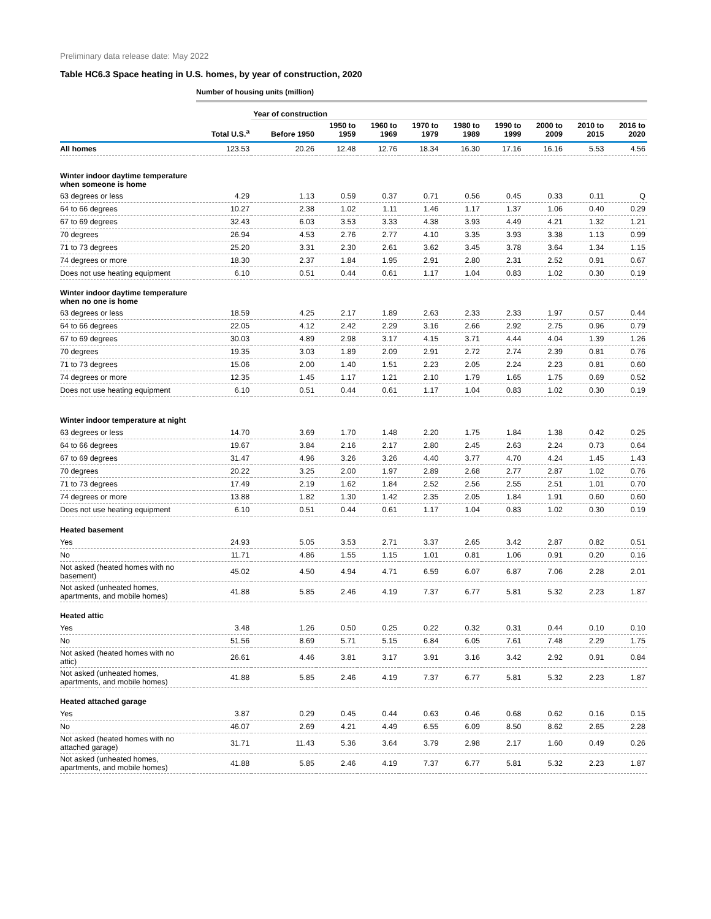Preliminary data release date: May 2022
Table HC6.3 Space heating in U.S. homes, by year of construction, 2020
Number of housing units (million)
| | | Year of construction | | | | | | | | |
| | Total U.S.<sup>a</sup> | Before 1950 | 1950 to 1959 | 1960 to 1969 | 1970 to 1979 | 1980 to 1989 | 1990 to 1999 | 2000 to 2009 | 2010 to 2015 | 2016 to 2020 |
| All homes | 123.53 | 20.26 | 12.48 | 12.76 | 18.34 | 16.30 | 17.16 | 16.16 | 5.53 | 4.56 |
| Winter indoor daytime temperature when someone is home | | | | | | | | | | |
| 63 degrees or less | 4.29 | 1.13 | 0.59 | 0.37 | 0.71 | 0.56 | 0.45 | 0.33 | 0.11 | Q |
| 64 to 66 degrees | 10.27 | 2.38 | 1.02 | 1.11 | 1.46 | 1.17 | 1.37 | 1.06 | 0.40 | 0.29 |
| 67 to 69 degrees | 32.43 | 6.03 | 3.53 | 3.33 | 4.38 | 3.93 | 4.49 | 4.21 | 1.32 | 1.21 |
| 70 degrees | 26.94 | 4.53 | 2.76 | 2.77 | 4.10 | 3.35 | 3.93 | 3.38 | 1.13 | 0.99 |
| 71 to 73 degrees | 25.20 | 3.31 | 2.30 | 2.61 | 3.62 | 3.45 | 3.78 | 3.64 | 1.34 | 1.15 |
| 74 degrees or more | 18.30 | 2.37 | 1.84 | 1.95 | 2.91 | 2.80 | 2.31 | 2.52 | 0.91 | 0.67 |
| Does not use heating equipment | 6.10 | 0.51 | 0.44 | 0.61 | 1.17 | 1.04 | 0.83 | 1.02 | 0.30 | 0.19 |
| Winter indoor daytime temperature when no one is home | | | | | | | | | | |
| 63 degrees or less | 18.59 | 4.25 | 2.17 | 1.89 | 2.63 | 2.33 | 2.33 | 1.97 | 0.57 | 0.44 |
| 64 to 66 degrees | 22.05 | 4.12 | 2.42 | 2.29 | 3.16 | 2.66 | 2.92 | 2.75 | 0.96 | 0.79 |
| 67 to 69 degrees | 30.03 | 4.89 | 2.98 | 3.17 | 4.15 | 3.71 | 4.44 | 4.04 | 1.39 | 1.26 |
| 70 degrees | 19.35 | 3.03 | 1.89 | 2.09 | 2.91 | 2.72 | 2.74 | 2.39 | 0.81 | 0.76 |
| 71 to 73 degrees | 15.06 | 2.00 | 1.40 | 1.51 | 2.23 | 2.05 | 2.24 | 2.23 | 0.81 | 0.60 |
| 74 degrees or more | 12.35 | 1.45 | 1.17 | 1.21 | 2.10 | 1.79 | 1.65 | 1.75 | 0.69 | 0.52 |
| Does not use heating equipment | 6.10 | 0.51 | 0.44 | 0.61 | 1.17 | 1.04 | 0.83 | 1.02 | 0.30 | 0.19 |
| Winter indoor temperature at night | | | | | | | | | | |
| 63 degrees or less | 14.70 | 3.69 | 1.70 | 1.48 | 2.20 | 1.75 | 1.84 | 1.38 | 0.42 | 0.25 |
| 64 to 66 degrees | 19.67 | 3.84 | 2.16 | 2.17 | 2.80 | 2.45 | 2.63 | 2.24 | 0.73 | 0.64 |
| 67 to 69 degrees | 31.47 | 4.96 | 3.26 | 3.26 | 4.40 | 3.77 | 4.70 | 4.24 | 1.45 | 1.43 |
| 70 degrees | 20.22 | 3.25 | 2.00 | 1.97 | 2.89 | 2.68 | 2.77 | 2.87 | 1.02 | 0.76 |
| 71 to 73 degrees | 17.49 | 2.19 | 1.62 | 1.84 | 2.52 | 2.56 | 2.55 | 2.51 | 1.01 | 0.70 |
| 74 degrees or more | 13.88 | 1.82 | 1.30 | 1.42 | 2.35 | 2.05 | 1.84 | 1.91 | 0.60 | 0.60 |
| Does not use heating equipment | 6.10 | 0.51 | 0.44 | 0.61 | 1.17 | 1.04 | 0.83 | 1.02 | 0.30 | 0.19 |
| Heated basement | | | | | | | | | | |
| Yes | 24.93 | 5.05 | 3.53 | 2.71 | 3.37 | 2.65 | 3.42 | 2.87 | 0.82 | 0.51 |
| No | 11.71 | 4.86 | 1.55 | 1.15 | 1.01 | 0.81 | 1.06 | 0.91 | 0.20 | 0.16 |
| Not asked (heated homes with no basement) | 45.02 | 4.50 | 4.94 | 4.71 | 6.59 | 6.07 | 6.87 | 7.06 | 2.28 | 2.01 |
| Not asked (unheated homes, apartments, and mobile homes) | 41.88 | 5.85 | 2.46 | 4.19 | 7.37 | 6.77 | 5.81 | 5.32 | 2.23 | 1.87 |
| Heated attic | | | | | | | | | | |
| Yes | 3.48 | 1.26 | 0.50 | 0.25 | 0.22 | 0.32 | 0.31 | 0.44 | 0.10 | 0.10 |
| No | 51.56 | 8.69 | 5.71 | 5.15 | 6.84 | 6.05 | 7.61 | 7.48 | 2.29 | 1.75 |
| Not asked (heated homes with no attic) | 26.61 | 4.46 | 3.81 | 3.17 | 3.91 | 3.16 | 3.42 | 2.92 | 0.91 | 0.84 |
| Not asked (unheated homes, apartments, and mobile homes) | 41.88 | 5.85 | 2.46 | 4.19 | 7.37 | 6.77 | 5.81 | 5.32 | 2.23 | 1.87 |
| Heated attached garage | | | | | | | | | | |
| Yes | 3.87 | 0.29 | 0.45 | 0.44 | 0.63 | 0.46 | 0.68 | 0.62 | 0.16 | 0.15 |
| No | 46.07 | 2.69 | 4.21 | 4.49 | 6.55 | 6.09 | 8.50 | 8.62 | 2.65 | 2.28 |
| Not asked (heated homes with no attached garage) | 31.71 | 11.43 | 5.36 | 3.64 | 3.79 | 2.98 | 2.17 | 1.60 | 0.49 | 0.26 |
| Not asked (unheated homes, apartments, and mobile homes) | 41.88 | 5.85 | 2.46 | 4.19 | 7.37 | 6.77 | 5.81 | 5.32 | 2.23 | 1.87 |